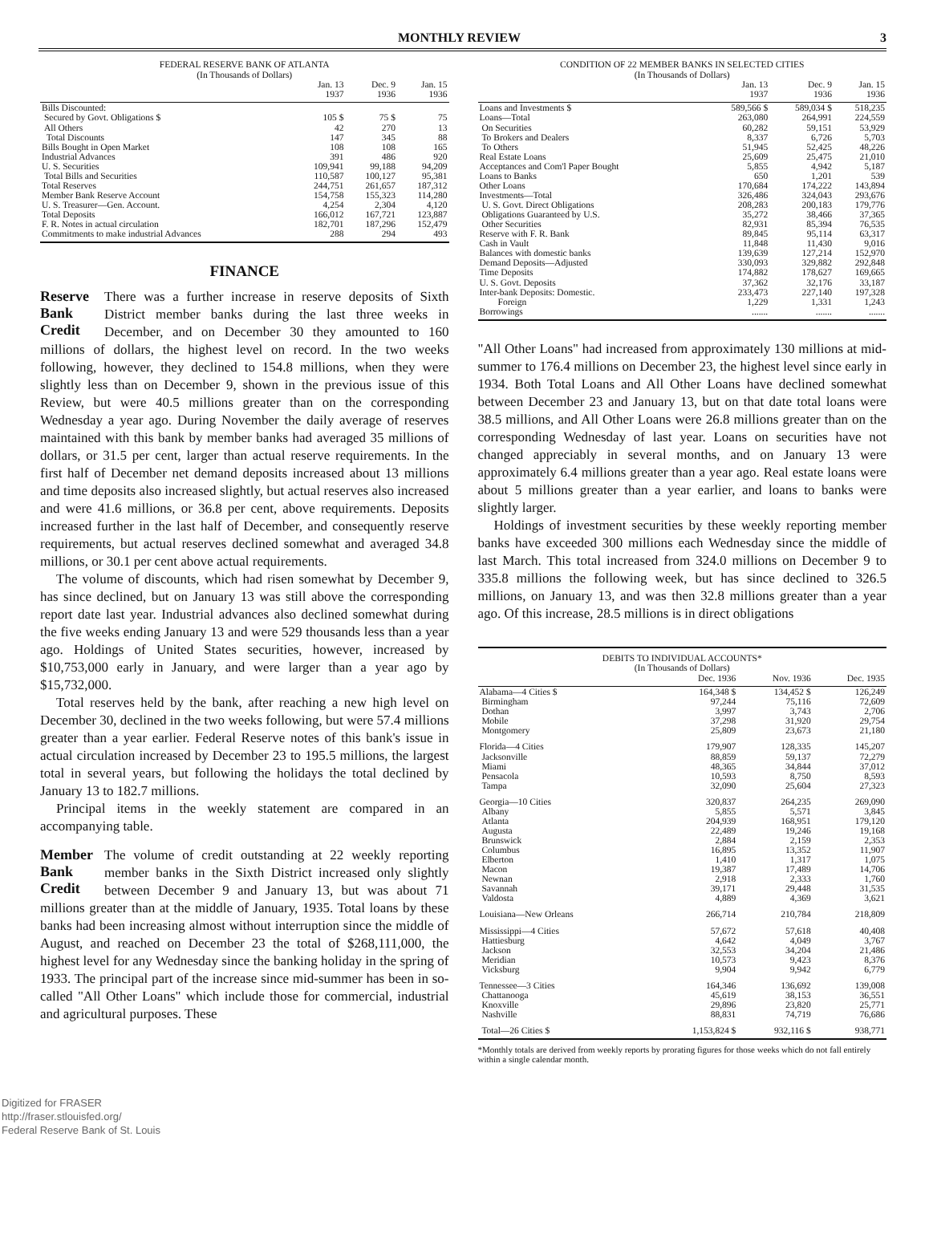MONTHLY REVIEW 3
FEDERAL RESERVE BANK OF ATLANTA (In Thousands of Dollars)
| | Jan. 13 1937 | Dec. 9 1936 | Jan. 15 1936 |
| --- | --- | --- | --- |
| Bills Discounted: | | | |
| Secured by Govt. Obligations $ | 105 $ | 75 $ | 75 |
| All Others | 42 | 270 | 13 |
| Total Discounts | 147 | 345 | 88 |
| Bills Bought in Open Market | 108 | 108 | 165 |
| Industrial Advances | 391 | 486 | 920 |
| U. S. Securities | 109,941 | 99,188 | 94,209 |
| Total Bills and Securities | 110,587 | 100,127 | 95,381 |
| Total Reserves | 244,751 | 261,657 | 187,312 |
| Member Bank Reserve Account | 154,758 | 155,323 | 114,280 |
| U. S. Treasurer—Gen. Account. | 4,254 | 2,304 | 4,120 |
| Total Deposits | 166,012 | 167,721 | 123,887 |
| F. R. Notes in actual circulation | 182,701 | 187,296 | 152,479 |
| Commitments to make industrial Advances | 288 | 294 | 493 |
FINANCE
Reserve Bank Credit
There was a further increase in reserve deposits of Sixth District member banks during the last three weeks in December, and on December 30 they amounted to 160 millions of dollars, the highest level on record. In the two weeks following, however, they declined to 154.8 millions, when they were slightly less than on December 9, shown in the previous issue of this Review, but were 40.5 millions greater than on the corresponding Wednesday a year ago. During November the daily average of reserves maintained with this bank by member banks had averaged 35 millions of dollars, or 31.5 per cent, larger than actual reserve requirements. In the first half of December net demand deposits increased about 13 millions and time deposits also increased slightly, but actual reserves also increased and were 41.6 millions, or 36.8 per cent, above requirements. Deposits increased further in the last half of December, and consequently reserve requirements, but actual reserves declined somewhat and averaged 34.8 millions, or 30.1 per cent above actual requirements.
The volume of discounts, which had risen somewhat by December 9, has since declined, but on January 13 was still above the corresponding report date last year. Industrial advances also declined somewhat during the five weeks ending January 13 and were 529 thousands less than a year ago. Holdings of United States securities, however, increased by $10,753,000 early in January, and were larger than a year ago by $15,732,000.
Total reserves held by the bank, after reaching a new high level on December 30, declined in the two weeks following, but were 57.4 millions greater than a year earlier. Federal Reserve notes of this bank's issue in actual circulation increased by December 23 to 195.5 millions, the largest total in several years, but following the holidays the total declined by January 13 to 182.7 millions.
Principal items in the weekly statement are compared in an accompanying table.
Member Bank Credit
The volume of credit outstanding at 22 weekly reporting member banks in the Sixth District increased only slightly between December 9 and January 13, but was about 71 millions greater than at the middle of January, 1935. Total loans by these banks had been increasing almost without interruption since the middle of August, and reached on December 23 the total of $268,111,000, the highest level for any Wednesday since the banking holiday in the spring of 1933. The principal part of the increase since mid-summer has been in so-called "All Other Loans" which include those for commercial, industrial and agricultural purposes. These
CONDITION OF 22 MEMBER BANKS IN SELECTED CITIES (In Thousands of Dollars)
| | Jan. 13 1937 | Dec. 9 1936 | Jan. 15 1936 |
| --- | --- | --- | --- |
| Loans and Investments $ | 589,566 $ | 589,034 $ | 518,235 |
| Loans—Total | 263,080 | 264,991 | 224,559 |
| On Securities | 60,282 | 59,151 | 53,929 |
| To Brokers and Dealers | 8,337 | 6,726 | 5,703 |
| To Others | 51,945 | 52,425 | 48,226 |
| Real Estate Loans | 25,609 | 25,475 | 21,010 |
| Acceptances and Com'l Paper Bought | 5,855 | 4,942 | 5,187 |
| Loans to Banks | 650 | 1,201 | 539 |
| Other Loans | 170,684 | 174,222 | 143,894 |
| Investments—Total | 326,486 | 324,043 | 293,676 |
| U. S. Govt. Direct Obligations | 208,283 | 200,183 | 179,776 |
| Obligations Guaranteed by U.S. | 35,272 | 38,466 | 37,365 |
| Other Securities | 82,931 | 85,394 | 76,535 |
| Reserve with F. R. Bank | 89,845 | 95,114 | 63,317 |
| Cash in Vault | 11,848 | 11,430 | 9,016 |
| Balances with domestic banks | 139,639 | 127,214 | 152,970 |
| Demand Deposits—Adjusted | 330,093 | 329,882 | 292,848 |
| Time Deposits | 174,882 | 178,627 | 169,665 |
| U. S. Govt. Deposits | 37,362 | 32,176 | 33,187 |
| Inter-bank Deposits: Domestic. | 233,473 | 227,140 | 197,328 |
| Foreign | 1,229 | 1,331 | 1,243 |
| Borrowings | ....... | ....... | ....... |
"All Other Loans" had increased from approximately 130 millions at mid-summer to 176.4 millions on December 23, the highest level since early in 1934. Both Total Loans and All Other Loans have declined somewhat between December 23 and January 13, but on that date total loans were 38.5 millions, and All Other Loans were 26.8 millions greater than on the corresponding Wednesday of last year. Loans on securities have not changed appreciably in several months, and on January 13 were approximately 6.4 millions greater than a year ago. Real estate loans were about 5 millions greater than a year earlier, and loans to banks were slightly larger.
Holdings of investment securities by these weekly reporting member banks have exceeded 300 millions each Wednesday since the middle of last March. This total increased from 324.0 millions on December 9 to 335.8 millions the following week, but has since declined to 326.5 millions, on January 13, and was then 32.8 millions greater than a year ago. Of this increase, 28.5 millions is in direct obligations
DEBITS TO INDIVIDUAL ACCOUNTS* (In Thousands of Dollars)
| | Dec. 1936 | Nov. 1936 | Dec. 1935 |
| --- | --- | --- | --- |
| Alabama—4 Cities $ | 164,348 $ | 134,452 $ | 126,249 |
| Birmingham | 97,244 | 75,116 | 72,609 |
| Dothan | 3,997 | 3,743 | 2,706 |
| Mobile | 37,298 | 31,920 | 29,754 |
| Montgomery | 25,809 | 23,673 | 21,180 |
| Florida—4 Cities | 179,907 | 128,335 | 145,207 |
| Jacksonville | 88,859 | 59,137 | 72,279 |
| Miami | 48,365 | 34,844 | 37,012 |
| Pensacola | 10,593 | 8,750 | 8,593 |
| Tampa | 32,090 | 25,604 | 27,323 |
| Georgia—10 Cities | 320,837 | 264,235 | 269,090 |
| Albany | 5,855 | 5,571 | 3,845 |
| Atlanta | 204,939 | 168,951 | 179,120 |
| Augusta | 22,489 | 19,246 | 19,168 |
| Brunswick | 2,884 | 2,159 | 2,353 |
| Columbus | 16,895 | 13,352 | 11,907 |
| Elberton | 1,410 | 1,317 | 1,075 |
| Macon | 19,387 | 17,489 | 14,706 |
| Newnan | 2,918 | 2,333 | 1,760 |
| Savannah | 39,171 | 29,448 | 31,535 |
| Valdosta | 4,889 | 4,369 | 3,621 |
| Louisiana—New Orleans | 266,714 | 210,784 | 218,809 |
| Mississippi—4 Cities | 57,672 | 57,618 | 40,408 |
| Hattiesburg | 4,642 | 4,049 | 3,767 |
| Jackson | 32,553 | 34,204 | 21,486 |
| Meridian | 10,573 | 9,423 | 8,376 |
| Vicksburg | 9,904 | 9,942 | 6,779 |
| Tennessee—3 Cities | 164,346 | 136,692 | 139,008 |
| Chattanooga | 45,619 | 38,153 | 36,551 |
| Knoxville | 29,896 | 23,820 | 25,771 |
| Nashville | 88,831 | 74,719 | 76,686 |
| Total—26 Cities $ | 1,153,824 $ | 932,116 $ | 938,771 |
*Monthly totals are derived from weekly reports by prorating figures for those weeks which do not fall entirely within a single calendar month.
Digitized for FRASER
http://fraser.stlouisfed.org/
Federal Reserve Bank of St. Louis